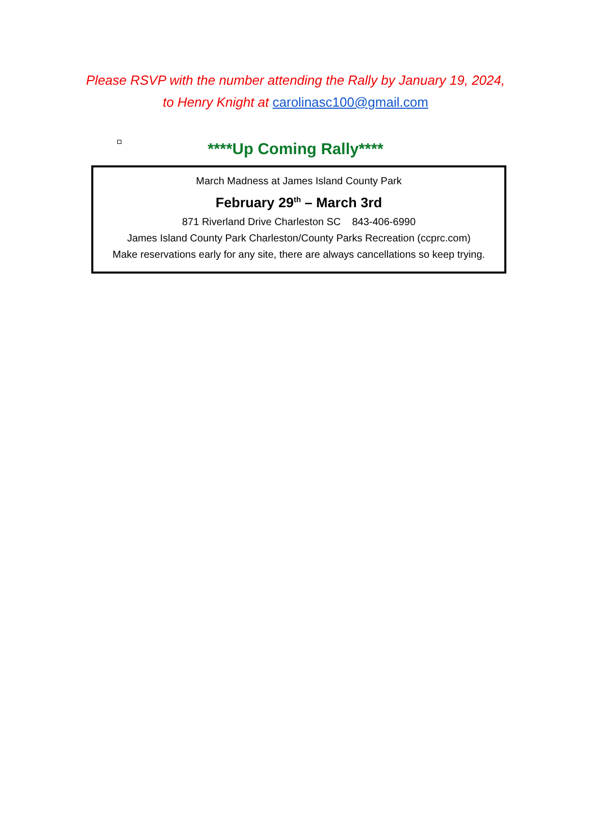Please RSVP with the number attending the Rally by January 19, 2024,
to Henry Knight at carolinasc100@gmail.com
****Up Coming Rally****
March Madness at James Island County Park
February 29<sup>th</sup> – March 3rd
871 Riverland Drive Charleston SC 843-406-6990
James Island County Park Charleston/County Parks Recreation (ccprc.com)
Make reservations early for any site, there are always cancellations so keep trying.